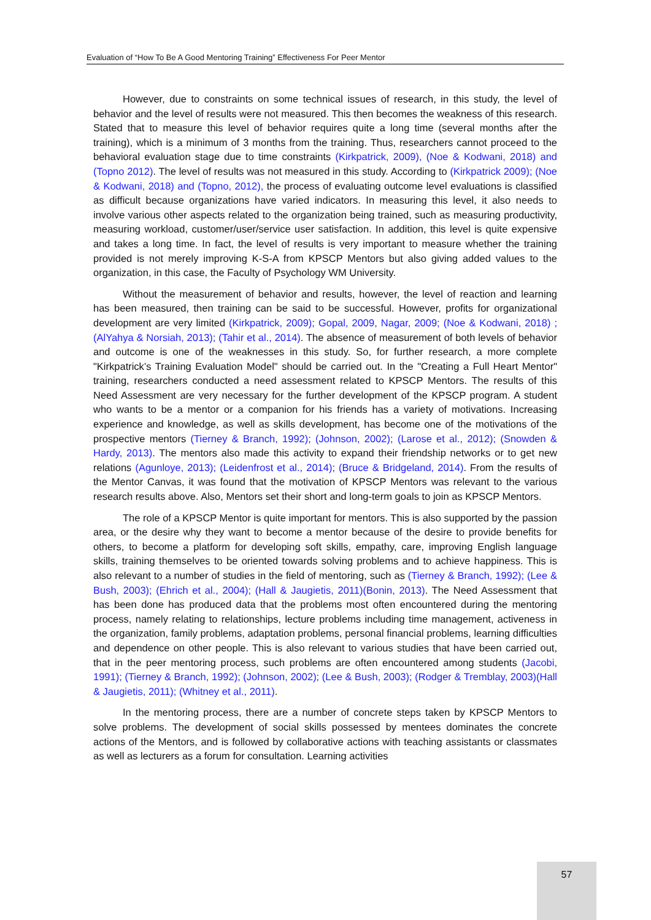Evaluation of “How To Be A Good Mentoring Training” Effectiveness For Peer Mentor
However, due to constraints on some technical issues of research, in this study, the level of behavior and the level of results were not measured. This then becomes the weakness of this research. Stated that to measure this level of behavior requires quite a long time (several months after the training), which is a minimum of 3 months from the training. Thus, researchers cannot proceed to the behavioral evaluation stage due to time constraints (Kirkpatrick, 2009), (Noe & Kodwani, 2018) and (Topno 2012). The level of results was not measured in this study. According to (Kirkpatrick 2009); (Noe & Kodwani, 2018) and (Topno, 2012), the process of evaluating outcome level evaluations is classified as difficult because organizations have varied indicators. In measuring this level, it also needs to involve various other aspects related to the organization being trained, such as measuring productivity, measuring workload, customer/user/service user satisfaction. In addition, this level is quite expensive and takes a long time. In fact, the level of results is very important to measure whether the training provided is not merely improving K-S-A from KPSCP Mentors but also giving added values to the organization, in this case, the Faculty of Psychology WM University.
Without the measurement of behavior and results, however, the level of reaction and learning has been measured, then training can be said to be successful. However, profits for organizational development are very limited (Kirkpatrick, 2009); Gopal, 2009, Nagar, 2009; (Noe & Kodwani, 2018) ;(AlYahya & Norsiah, 2013); (Tahir et al., 2014). The absence of measurement of both levels of behavior and outcome is one of the weaknesses in this study. So, for further research, a more complete "Kirkpatrick’s Training Evaluation Model" should be carried out. In the "Creating a Full Heart Mentor" training, researchers conducted a need assessment related to KPSCP Mentors. The results of this Need Assessment are very necessary for the further development of the KPSCP program. A student who wants to be a mentor or a companion for his friends has a variety of motivations. Increasing experience and knowledge, as well as skills development, has become one of the motivations of the prospective mentors (Tierney & Branch, 1992); (Johnson, 2002); (Larose et al., 2012); (Snowden & Hardy, 2013). The mentors also made this activity to expand their friendship networks or to get new relations (Agunloye, 2013); (Leidenfrost et al., 2014); (Bruce & Bridgeland, 2014). From the results of the Mentor Canvas, it was found that the motivation of KPSCP Mentors was relevant to the various research results above. Also, Mentors set their short and long-term goals to join as KPSCP Mentors.
The role of a KPSCP Mentor is quite important for mentors. This is also supported by the passion area, or the desire why they want to become a mentor because of the desire to provide benefits for others, to become a platform for developing soft skills, empathy, care, improving English language skills, training themselves to be oriented towards solving problems and to achieve happiness. This is also relevant to a number of studies in the field of mentoring, such as (Tierney & Branch, 1992); (Lee & Bush, 2003); (Ehrich et al., 2004); (Hall & Jaugietis, 2011)(Bonin, 2013). The Need Assessment that has been done has produced data that the problems most often encountered during the mentoring process, namely relating to relationships, lecture problems including time management, activeness in the organization, family problems, adaptation problems, personal financial problems, learning difficulties and dependence on other people. This is also relevant to various studies that have been carried out, that in the peer mentoring process, such problems are often encountered among students (Jacobi, 1991); (Tierney & Branch, 1992); (Johnson, 2002); (Lee & Bush, 2003); (Rodger & Tremblay, 2003)(Hall & Jaugietis, 2011); (Whitney et al., 2011).
In the mentoring process, there are a number of concrete steps taken by KPSCP Mentors to solve problems. The development of social skills possessed by mentees dominates the concrete actions of the Mentors, and is followed by collaborative actions with teaching assistants or classmates as well as lecturers as a forum for consultation. Learning activities
57